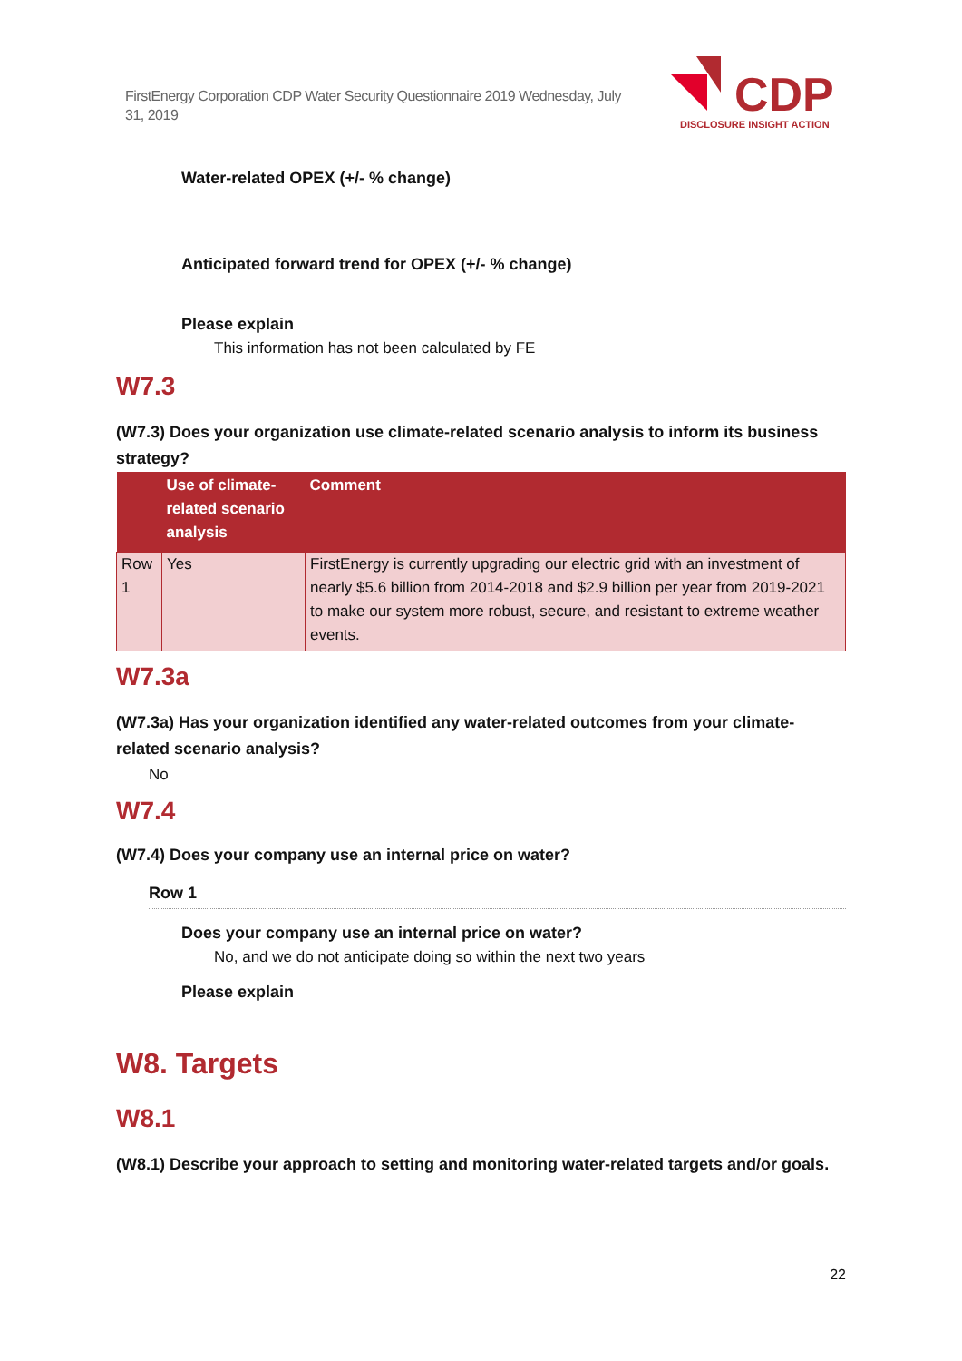FirstEnergy Corporation CDP Water Security Questionnaire 2019 Wednesday, July 31, 2019
CDP
DISCLOSURE INSIGHT ACTION
Water-related OPEX (+/- % change)
Anticipated forward trend for OPEX (+/- % change)
Please explain
This information has not been calculated by FE
W7.3
(W7.3) Does your organization use climate-related scenario analysis to inform its business strategy?
| | Use of climate-related scenario analysis | Comment |
| --- | --- | --- |
| Row 1 | Yes | FirstEnergy is currently upgrading our electric grid with an investment of nearly $5.6 billion from 2014-2018 and $2.9 billion per year from 2019-2021 to make our system more robust, secure, and resistant to extreme weather events. |
W7.3a
(W7.3a) Has your organization identified any water-related outcomes from your climate-related scenario analysis?
No
W7.4
(W7.4) Does your company use an internal price on water?
Row 1
Does your company use an internal price on water?
No, and we do not anticipate doing so within the next two years
Please explain
W8. Targets
W8.1
(W8.1) Describe your approach to setting and monitoring water-related targets and/or goals.
22